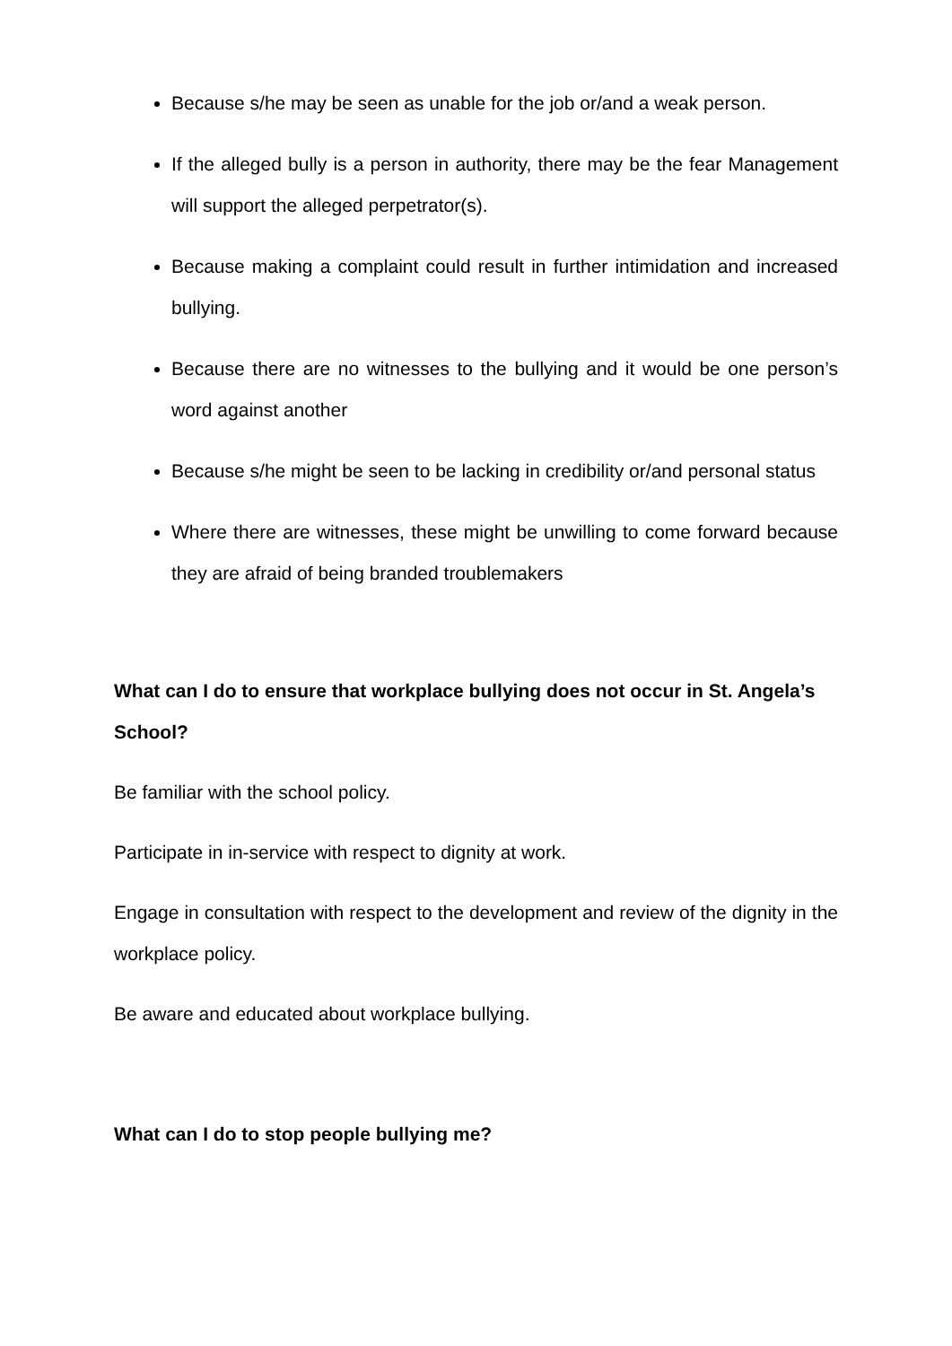Because s/he may be seen as unable for the job or/and a weak person.
If the alleged bully is a person in authority, there may be the fear Management will support the alleged perpetrator(s).
Because making a complaint could result in further intimidation and increased bullying.
Because there are no witnesses to the bullying and it would be one person’s word against another
Because s/he might be seen to be lacking in credibility or/and personal status
Where there are witnesses, these might be unwilling to come forward because they are afraid of being branded troublemakers
What can I do to ensure that workplace bullying does not occur in St. Angela’s School?
Be familiar with the school policy.
Participate in in-service with respect to dignity at work.
Engage in consultation with respect to the development and review of the dignity in the workplace policy.
Be aware and educated about workplace bullying.
What can I do to stop people bullying me?